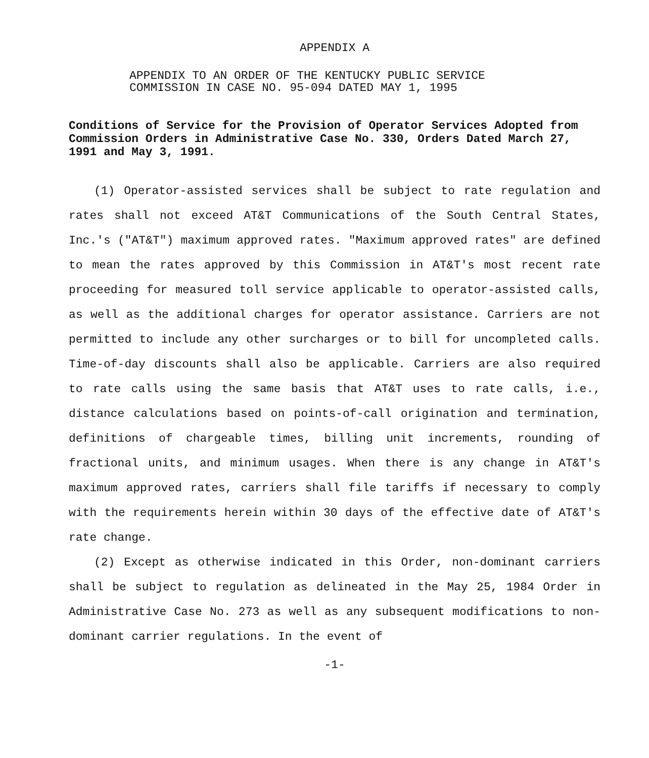APPENDIX A
APPENDIX TO AN ORDER OF THE KENTUCKY PUBLIC SERVICE
COMMISSION IN CASE NO. 95-094 DATED MAY 1, 1995
Conditions of Service for the Provision of Operator Services Adopted from Commission Orders in Administrative Case No. 330, Orders Dated March 27, 1991 and May 3, 1991.
(1) Operator-assisted services shall be subject to rate regulation and rates shall not exceed AT&T Communications of the South Central States, Inc.'s ("AT&T") maximum approved rates. "Maximum approved rates" are defined to mean the rates approved by this Commission in AT&T's most recent rate proceeding for measured toll service applicable to operator-assisted calls, as well as the additional charges for operator assistance. Carriers are not permitted to include any other surcharges or to bill for uncompleted calls. Time-of-day discounts shall also be applicable. Carriers are also required to rate calls using the same basis that AT&T uses to rate calls, i.e., distance calculations based on points-of-call origination and termination, definitions of chargeable times, billing unit increments, rounding of fractional units, and minimum usages. When there is any change in AT&T's maximum approved rates, carriers shall file tariffs if necessary to comply with the requirements herein within 30 days of the effective date of AT&T's rate change.
(2) Except as otherwise indicated in this Order, non-dominant carriers shall be subject to regulation as delineated in the May 25, 1984 Order in Administrative Case No. 273 as well as any subsequent modifications to non-dominant carrier regulations. In the event of
-1-